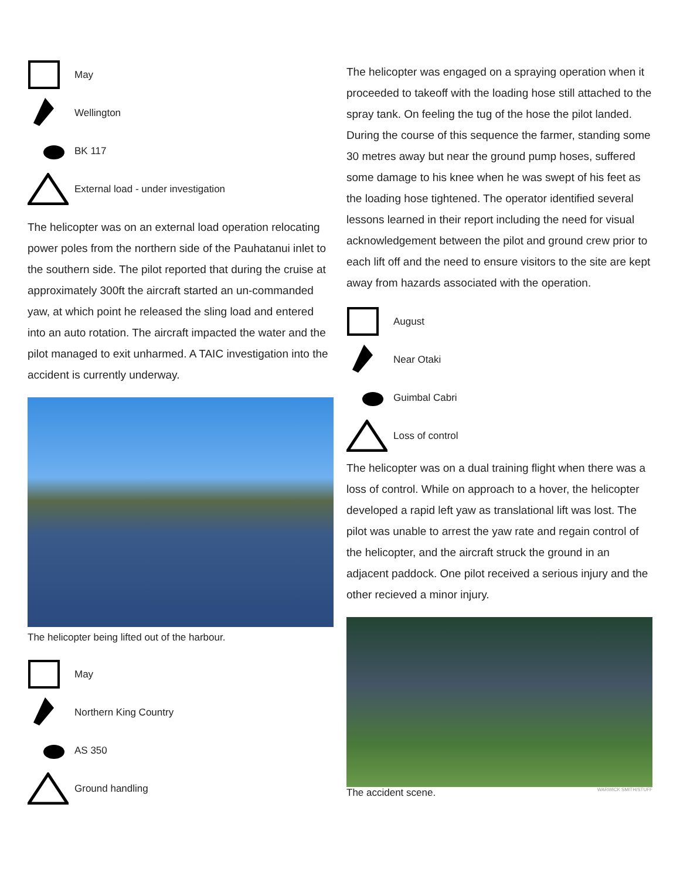May
Wellington
BK 117
External load - under investigation
The helicopter was on an external load operation relocating power poles from the northern side of the Pauhatanui inlet to the southern side. The pilot reported that during the cruise at approximately 300ft the aircraft started an un-commanded yaw, at which point he released the sling load and entered into an auto rotation. The aircraft impacted the water and the pilot managed to exit unharmed. A TAIC investigation into the accident is currently underway.
The helicopter being lifted out of the harbour.
May
Northern King Country
AS 350
Ground handling
The helicopter was engaged on a spraying operation when it proceeded to takeoff with the loading hose still attached to the spray tank. On feeling the tug of the hose the pilot landed. During the course of this sequence the farmer, standing some 30 metres away but near the ground pump hoses, suffered some damage to his knee when he was swept of his feet as the loading hose tightened. The operator identified several lessons learned in their report including the need for visual acknowledgement between the pilot and ground crew prior to each lift off and the need to ensure visitors to the site are kept away from hazards associated with the operation.
August
Near Otaki
Guimbal Cabri
Loss of control
The helicopter was on a dual training flight when there was a loss of control. While on approach to a hover, the helicopter developed a rapid left yaw as translational lift was lost. The pilot was unable to arrest the yaw rate and regain control of the helicopter, and the aircraft struck the ground in an adjacent paddock. One pilot received a serious injury and the other recieved a minor injury.
The accident scene. WARWICK SMITH/STUFF